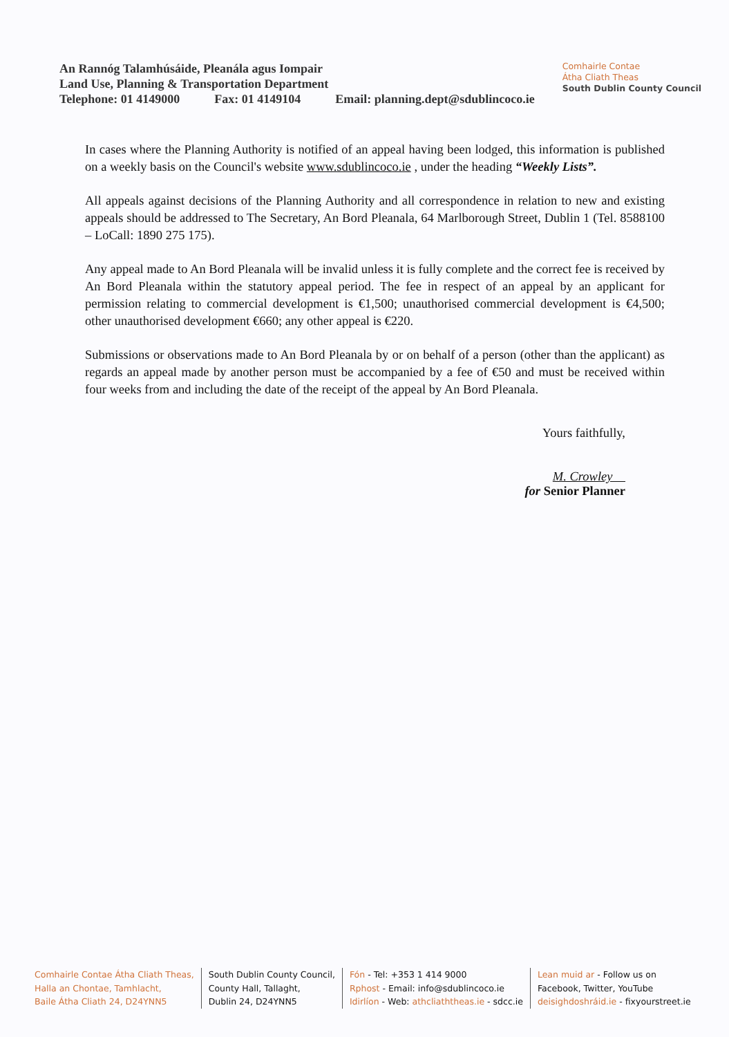An Rannóg Talamhúsáide, Pleanála agus Iompair
Land Use, Planning & Transportation Department
Telephone: 01 4149000 Fax: 01 4149104 Email: planning.dept@sdublincoco.ie
Comhairle Contae
Átha Cliath Theas
South Dublin County Council
In cases where the Planning Authority is notified of an appeal having been lodged, this information is published on a weekly basis on the Council's website www.sdublincoco.ie , under the heading “Weekly Lists”.
All appeals against decisions of the Planning Authority and all correspondence in relation to new and existing appeals should be addressed to The Secretary, An Bord Pleanala, 64 Marlborough Street, Dublin 1 (Tel. 8588100 – LoCall: 1890 275 175).
Any appeal made to An Bord Pleanala will be invalid unless it is fully complete and the correct fee is received by An Bord Pleanala within the statutory appeal period. The fee in respect of an appeal by an applicant for permission relating to commercial development is €1,500; unauthorised commercial development is €4,500; other unauthorised development €660; any other appeal is €220.
Submissions or observations made to An Bord Pleanala by or on behalf of a person (other than the applicant) as regards an appeal made by another person must be accompanied by a fee of €50 and must be received within four weeks from and including the date of the receipt of the appeal by An Bord Pleanala.
Yours faithfully,
M. Crowley
for Senior Planner
Comhairle Contae Átha Cliath Theas,
Halla an Chontae, Tamhlacht,
Baile Átha Cliath 24, D24YNN5
South Dublin County Council,
County Hall, Tallaght,
Dublin 24, D24YNN5
Fón - Tel: +353 1 414 9000
Rphost - Email: info@sdublincoco.ie
Idirlíon - Web: athcliaththeas.ie - sdcc.ie
Lean muid ar - Follow us on
Facebook, Twitter, YouTube
deisighdoshráid.ie - fixyourstreet.ie